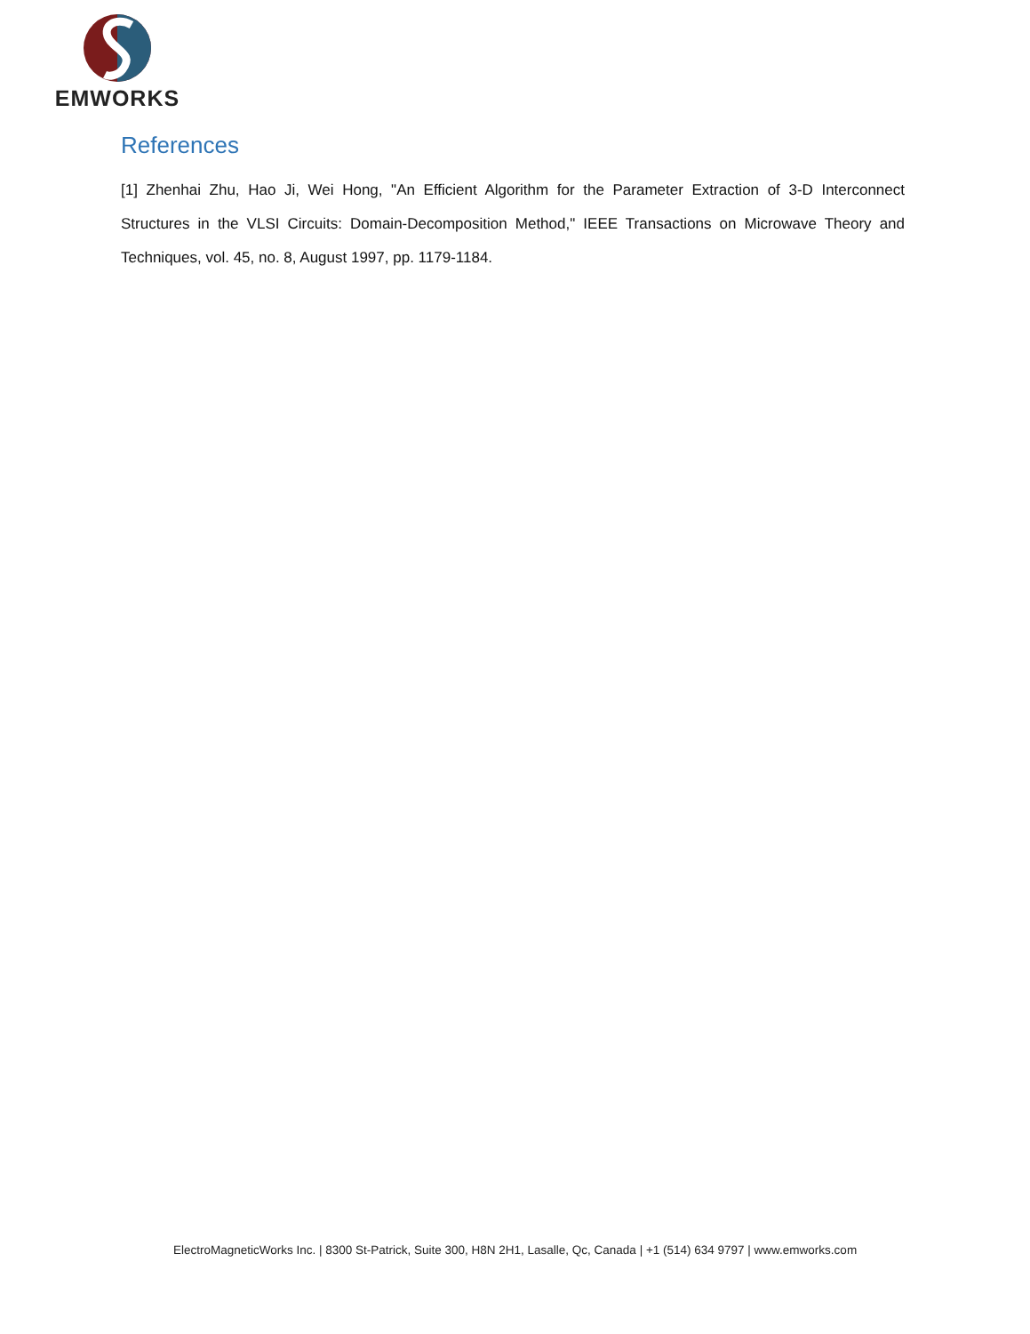EMWORKS
References
[1] Zhenhai Zhu, Hao Ji, Wei Hong, "An Efficient Algorithm for the Parameter Extraction of 3-D Interconnect Structures in the VLSI Circuits: Domain-Decomposition Method," IEEE Transactions on Microwave Theory and Techniques, vol. 45, no. 8, August 1997, pp. 1179-1184.
ElectroMagneticWorks Inc. | 8300 St-Patrick, Suite 300, H8N 2H1, Lasalle, Qc, Canada | +1 (514) 634 9797 | www.emworks.com